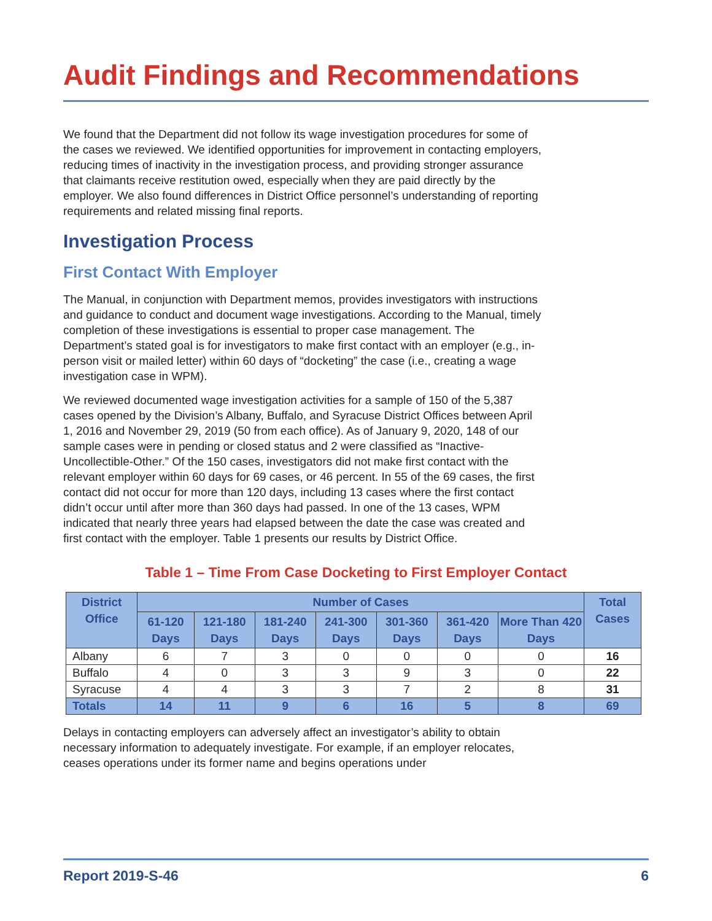Audit Findings and Recommendations
We found that the Department did not follow its wage investigation procedures for some of the cases we reviewed. We identified opportunities for improvement in contacting employers, reducing times of inactivity in the investigation process, and providing stronger assurance that claimants receive restitution owed, especially when they are paid directly by the employer. We also found differences in District Office personnel’s understanding of reporting requirements and related missing final reports.
Investigation Process
First Contact With Employer
The Manual, in conjunction with Department memos, provides investigators with instructions and guidance to conduct and document wage investigations. According to the Manual, timely completion of these investigations is essential to proper case management. The Department’s stated goal is for investigators to make first contact with an employer (e.g., in-person visit or mailed letter) within 60 days of “docketing” the case (i.e., creating a wage investigation case in WPM).
We reviewed documented wage investigation activities for a sample of 150 of the 5,387 cases opened by the Division’s Albany, Buffalo, and Syracuse District Offices between April 1, 2016 and November 29, 2019 (50 from each office). As of January 9, 2020, 148 of our sample cases were in pending or closed status and 2 were classified as “Inactive-Uncollectible-Other.” Of the 150 cases, investigators did not make first contact with the relevant employer within 60 days for 69 cases, or 46 percent. In 55 of the 69 cases, the first contact did not occur for more than 120 days, including 13 cases where the first contact didn’t occur until after more than 360 days had passed. In one of the 13 cases, WPM indicated that nearly three years had elapsed between the date the case was created and first contact with the employer. Table 1 presents our results by District Office.
Table 1 – Time From Case Docketing to First Employer Contact
| District Office | Number of Cases | | | | | | | Total Cases |
| --- | --- | --- | --- | --- | --- | --- | --- | --- |
| | 61-120 Days | 121-180 Days | 181-240 Days | 241-300 Days | 301-360 Days | 361-420 Days | More Than 420 Days | |
| Albany | 6 | 7 | 3 | 0 | 0 | 0 | 0 | 16 |
| Buffalo | 4 | 0 | 3 | 3 | 9 | 3 | 0 | 22 |
| Syracuse | 4 | 4 | 3 | 3 | 7 | 2 | 8 | 31 |
| Totals | 14 | 11 | 9 | 6 | 16 | 5 | 8 | 69 |
Delays in contacting employers can adversely affect an investigator’s ability to obtain necessary information to adequately investigate. For example, if an employer relocates, ceases operations under its former name and begins operations under
Report 2019-S-46 6